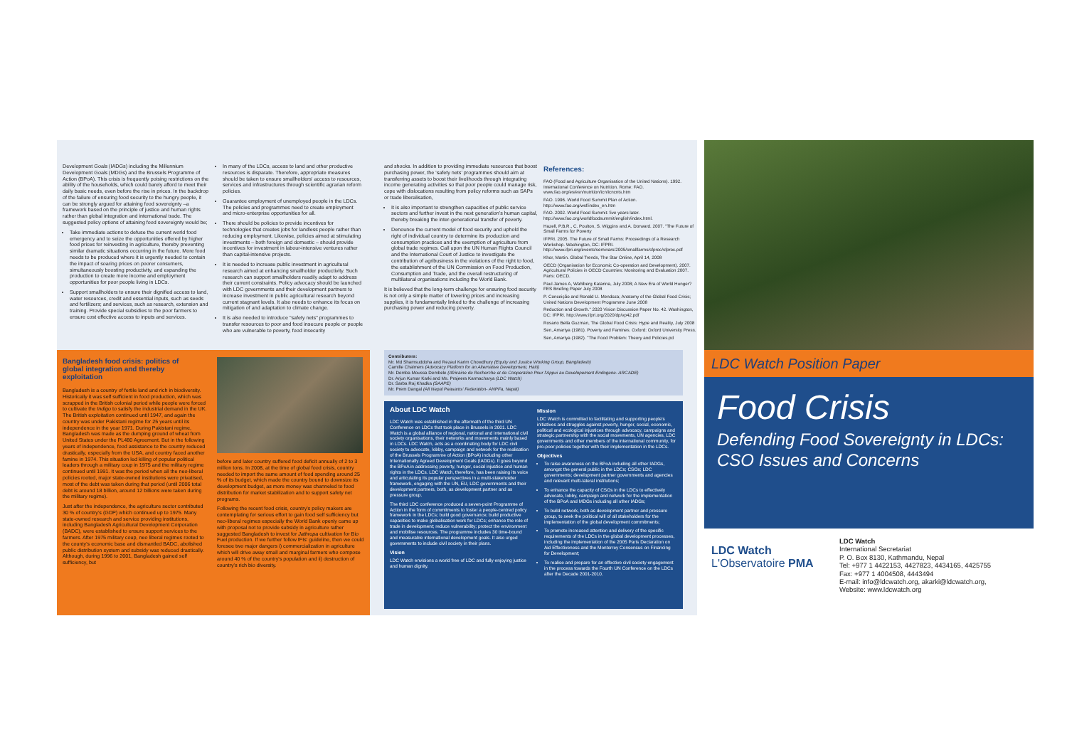Development Goals (IADGs) including the Millennium Development Goals (MDGs) and the Brussels Programme of Action (BPoA). This crisis is frequently poising restrictions on the ability of the households, which could barely afford to meet their daily basic needs, even before the rise in prices. In the backdrop of the failure of ensuring food security to the hungry people, it can be strongly argued for attaining food sovereignty –a framework based on the principle of justice and human rights rather than global integration and international trade. The suggested policy options of attaining food sovereignty would be;
Take immediate actions to defuse the current world food emergency and to seize the opportunities offered by higher food prices for reinvesting in agriculture, thereby preventing similar dramatic situations occurring in the future. More food needs to be produced where it is urgently needed to contain the impact of soaring prices on poorer consumers, simultaneously boosting productivity, and expanding the production to create more income and employment opportunities for poor people living in LDCs.
Support smallholders to ensure their dignified access to land, water resources, credit and essential inputs, such as seeds and fertilizers; and services, such as research, extension and training. Provide special subsidies to the poor farmers to ensure cost effective access to inputs and services.
In many of the LDCs, access to land and other productive resources is disparate. Therefore, appropriate measures should be taken to ensure smallholders' access to resources, services and infrastructures through scientific agrarian reform policies.
Guarantee employment of unemployed people in the LDCs. The policies and programmes need to create employment and micro-enterprise opportunities for all.
There should be policies to provide incentives for technologies that creates jobs for landless people rather than reducing employment. Likewise, policies aimed at stimulating investments – both foreign and domestic – should provide incentives for investment in labour-intensive ventures rather than capital-intensive projects.
It is needed to increase public investment in agricultural research aimed at enhancing smallholder productivity. Such research can support smallholders readily adapt to address their current constraints. Policy advocacy should be launched with LDC governments and their development partners to increase investment in public agricultural research beyond current stagnant levels. It also needs to enhance its focus on mitigation of and adaptation to climate change.
It is also needed to introduce "safety nets" programmes to transfer resources to poor and food insecure people or people who are vulnerable to poverty, food insecurity
and shocks. In addition to providing immediate resources that boost purchasing power, the 'safety nets' programmes should aim at transferring assets to boost their livelihoods through integrating income generating activities so that poor people could manage risk, cope with dislocations resulting from policy reforms such as SAPs or trade liberalisation,
It is also important to strengthen capacities of public service sectors and further invest in the next generation's human capital, thereby breaking the inter-generational transfer of poverty.
Denounce the current model of food security and uphold the right of individual country to determine its production and consumption practices and the exemption of agriculture from global trade regimes. Call upon the UN Human Rights Council and the International Court of Justice to investigate the contribution of agribusiness in the violations of the right to food, the establishment of the UN Commission on Food Production, Consumption and Trade, and the overall restructuring of multilateral organisations including the World Bank.
It is believed that the long-term challenge for ensuring food security is not only a simple matter of lowering prices and increasing supplies, it is fundamentally linked to the challenge of increasing purchasing power and reducing poverty.
References:
FAO (Food and Agriculture Organisation of the United Nations). 1992. International Conference on Nutrition. Rome: FAO. www.fao.org/es/esn/nutrition/icn/icncnts.htm
FAO. 1996. World Food Summit Plan of Action. http://www.fao.org/wsf/index_en.htm
FAO. 2002. World Food Summit: five years later. http://www.fao.org/worldfoodsummit/english/index.html.
Hazell, P.B.R., C. Poulton, S. Wiggins and A. Dorward. 2007. "The Future of Small Farms for Poverty
IFPRI. 2005. The Future of Small Farms: Proceedings of a Research Workshop. Washington, DC: IFPRI. http://www.ifpri.org/events/seminars/2005/smallfarms/sfproc/sfproc.pdf
Khor, Martin. Global Trends, The Star Online, April 14, 2008
OECD (Organisation for Economic Co-operation and Development). 2007. Agricultural Policies in OECD Countries: Monitoring and Evaluation 2007. Paris: OECD.
Paul James A, Wahlberg Katarina, July 2008; A New Era of World Hunger? FES Briefing Paper July 2008
P. Conceição and Ronald U. Mendoza; Anatomy of the Global Food Crisis; United Nations Development Programme June 2008
Reduction and Growth." 2020 Vision Discussion Paper No. 42. Washington, DC: IFPRI. http://www.ifpri.org/2020/dp/vp42.pdf
Rosario Bella Guzman, The Global Food Crisis: Hype and Reality, July 2008
Sen, Amartya (1981). Poverty and Famines. Oxford: Oxford University Press.
Sen, Amartya (1982). "The Food Problem: Theory and Policies.pd
Bangladesh food crisis: politics of global integration and thereby exploitation
Bangladesh is a country of fertile land and rich in biodiversity. Historically it was self sufficient in food production, which was scrapped in the British colonial period while people were forced to cultivate the Indigo to satisfy the industrial demand in the UK. The British exploitation continued until 1947, and again the country was under Pakistani regime for 25 years until its independence in the year 1971. During Pakistani regime, Bangladesh was made as the dumping ground of wheat from United States under the PL480 Agreement. But in the following years of independence, food assistance to the country reduced drastically, especially from the USA, and country faced another famine in 1974. This situation led killing of popular political leaders through a military coup in 1975 and the military regime continued until 1991. It was the period when all the neo-liberal policies rooted, major state-owned institutions were privatised, most of the debt was taken during that period (until 2006 total debt is around 18 billion, around 12 billions were taken during the military regime).
Just after the independence, the agriculture sector contributed 30 % of country's (GDP) which continued up to 1975. Many state-owned research and service providing institutions, including Bangladesh Agricultural Development Corporation (BADC), were established to ensure support services to the farmers. After 1975 military coup, neo liberal regimes rooted to the county's economic base and dismantled BADC, abolished public distribution system and subsidy was reduced drastically. Although, during 1996 to 2001, Bangladesh gained self sufficiency, but
before and later country suffered food deficit annually of 2 to 3 million tons. In 2008, at the time of global food crisis, country needed to import the same amount of food spending around 25 % of its budget, which made the country bound to downsize its development budget, as more money was channeled to food distribution for market stabilization and to support safety net programs.
Following the recent food crisis, country's policy makers are contemplating for serious effort to gain food self sufficiency but neo-liberal regimes especially the World Bank openly came up with proposal not to provide subsidy in agriculture rather suggested Bangladesh to invest for Jathropa cultivation for Bio Fuel production. If we further follow IFIs' guideline, then we could foresee two major dangers i) commercialization in agriculture which will drive away small and marginal farmers who compose around 40 % of the country's population and ii) destruction of country's rich bio diversity.
Contributors:
Mr. Md Shamsuddoha and Rezaul Karim Chowdhury (Equity and Justice Working Group, Bangladesh)
Camille Chalmers (Advocacy Platform for an Alternative Development, Haiti)
Mr. Demba Moussa Dembele (Africaine de Recherche et de Cooperation Pour l'Appui au Developement Endogene- ARCADE)
Dr. Arjun Kumar Karki and Ms. Prajeera Karmacharya (LDC Watch)
Dr. Sarba Raj Khadka (SAAPE)
Mr. Prem Dangal (All Nepal Peasants' Federation- ANPFa, Nepal)
About LDC Watch
LDC Watch was established in the aftermath of the third UN Conference on LDCs that took place in Brussels in 2001. LDC Watch is a global alliance of regional, national and international civil society organisations, their networks and movements mainly based in LDCs. LDC Watch, acts as a coordinating body for LDC civil society to advocate, lobby, campaign and network for the realisation of the Brussels Programme of Action (BPoA) including other Internationally Agreed Development Goals (IADGs). It goes beyond the BPoA in addressing poverty, hunger, social injustice and human rights in the LDCs. LDC Watch, therefore, has been raising its voice and articulating its popular perspectives in a multi-stakeholder framework, engaging with the UN, EU, LDC governments and their development partners, both, as development partner and as pressure group.
The third LDC conference produced a seven-point Programme of Action in the form of commitments to foster a people-centred policy framework in the LDCs; build good governance; build productive capacities to make globalisation work for LDCs; enhance the role of trade in development; reduce vulnerability; protect the environment and mobilise resources. The programme includes 30 time-bound and measurable international development goals. It also urged governments to include civil society in their plans.
Vision
LDC Watch envisions a world free of LDC and fully enjoying justice and human dignity.
Mission
LDC Watch is committed to facilitating and supporting people's initiatives and struggles against poverty, hunger, social, economic, political and ecological injustices through advocacy, campaigns and strategic partnership with the social movements, UN agencies, LDC governments and other members of the international community, for pro-poor policies together with their implementation in the LDCs.
Objectives
To raise awareness on the BPoA including all other IADGs, amongst the general public in the LDCs; CSOs; LDC governments; development partner governments and agencies and relevant multi-lateral institutions;
To enhance the capacity of CSOs in the LDCs to effectively advocate, lobby, campaign and network for the implementation of the BPoA and MDGs including all other IADGs;
To build network, both as development partner and pressure group, to seek the political will of all stakeholders for the implementation of the global development commitments;
To promote increased attention and delivery of the specific requirements of the LDCs in the global development processes, including the implementation of the 2005 Paris Declaration on Aid Effectiveness and the Monterrey Consensus on Financing for Development;
To realise and prepare for an effective civil society engagement in the process towards the Fourth UN Conference on the LDCs after the Decade 2001-2010.
LDC Watch Position Paper
Food Crisis
Defending Food Sovereignty in LDCs: CSO Issues and Concerns
LDC Watch L'Observatoire PMA
LDC Watch
International Secretariat
P. O. Box 8130, Kathmandu, Nepal
Tel: +977 1 4422153, 4427823, 4434165, 4425755
Fax: +977 1 4004508, 4443494
E-mail: info@ldcwatch.org, akarki@ldcwatch.org,
Website: www.ldcwatch.org